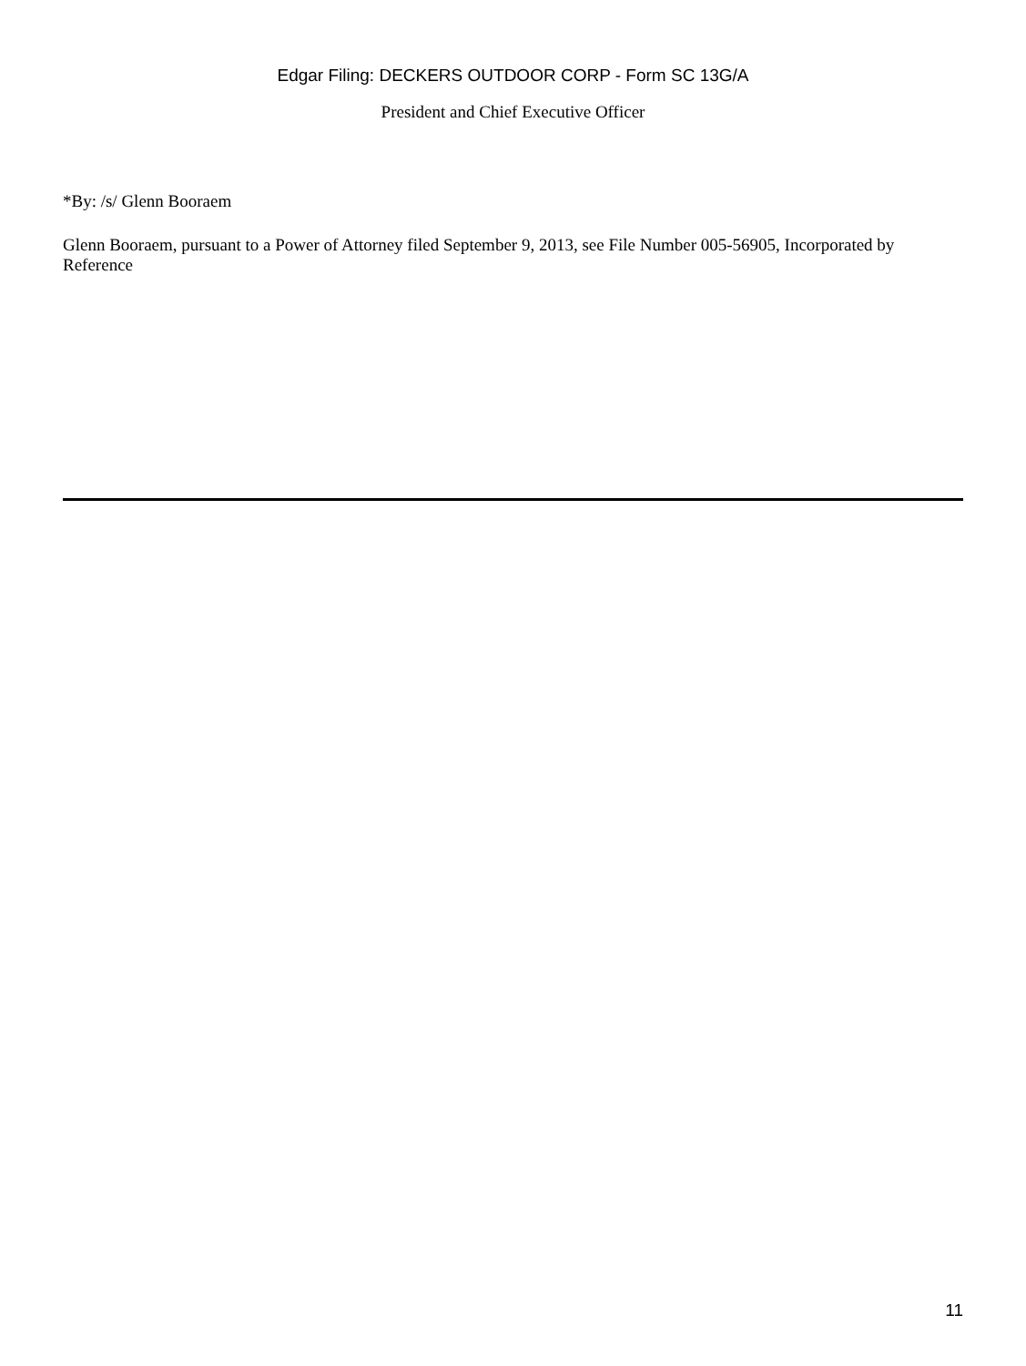Edgar Filing: DECKERS OUTDOOR CORP - Form SC 13G/A
President and Chief Executive Officer
*By: /s/ Glenn Booraem
Glenn Booraem, pursuant to a Power of Attorney filed September 9, 2013, see File Number 005-56905, Incorporated by Reference
11